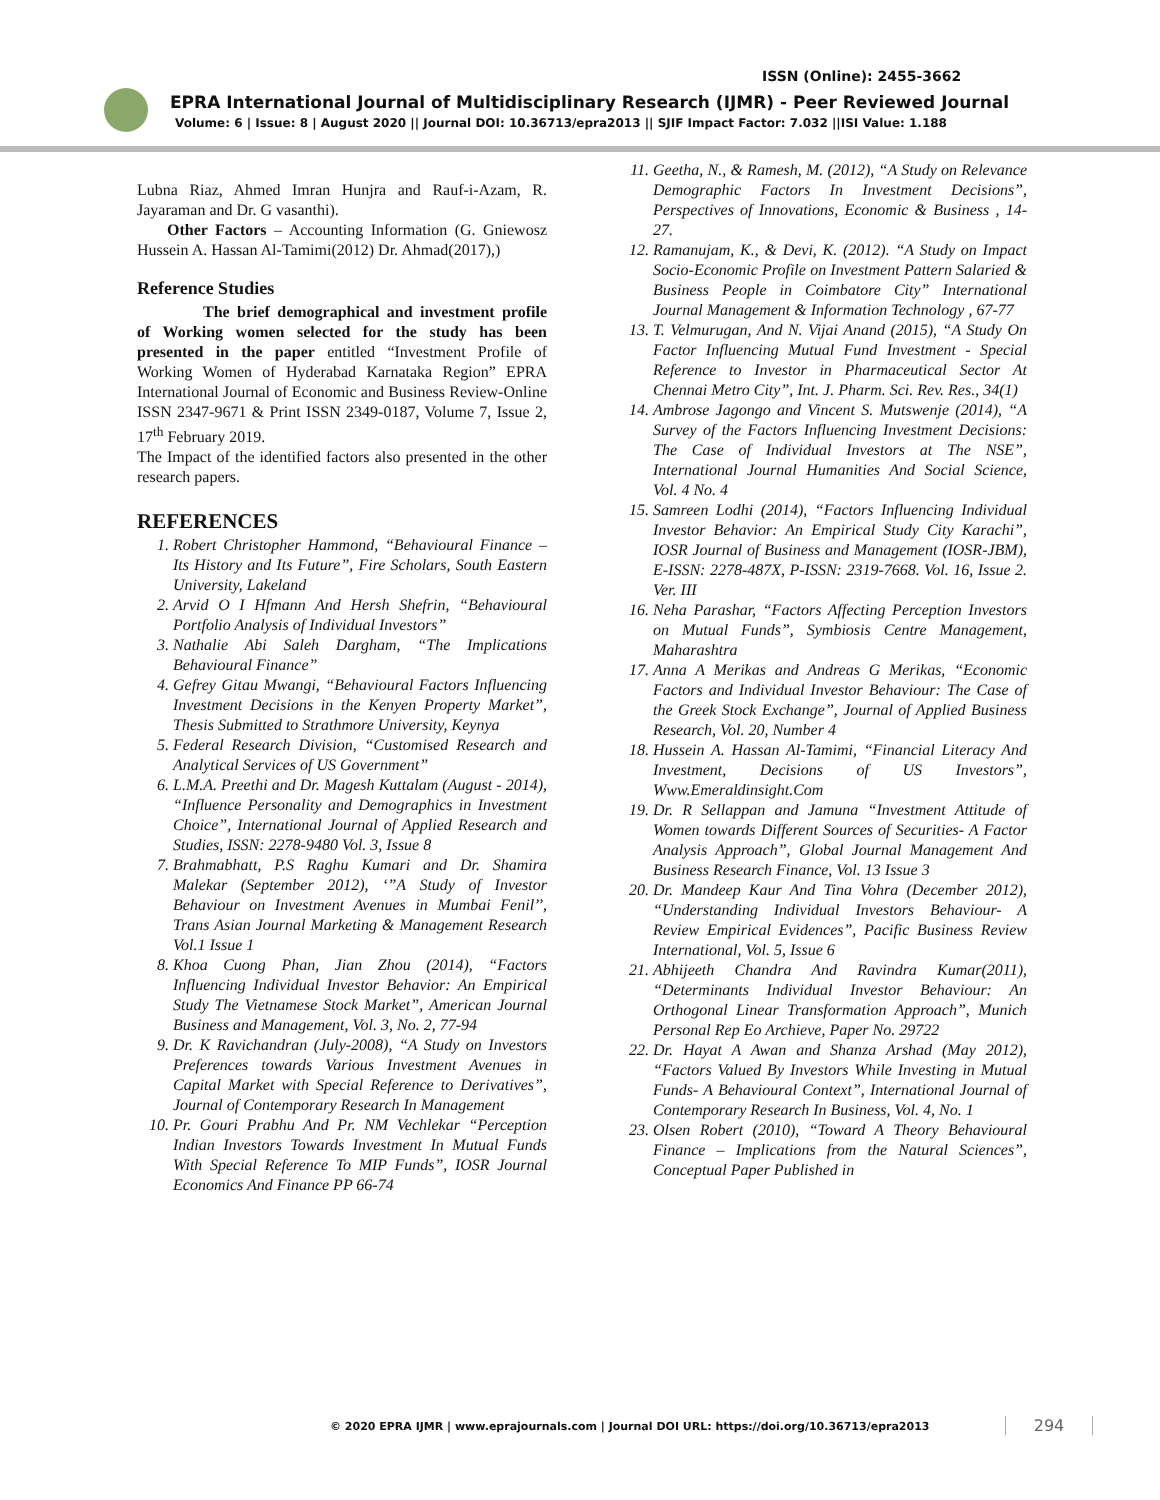ISSN (Online): 2455-3662
EPRA International Journal of Multidisciplinary Research (IJMR) - Peer Reviewed Journal
Volume: 6 | Issue: 8 | August 2020 || Journal DOI: 10.36713/epra2013 || SJIF Impact Factor: 7.032 ||ISI Value: 1.188
Lubna Riaz, Ahmed Imran Hunjra and Rauf-i-Azam, R. Jayaraman and Dr. G vasanthi).
Other Factors – Accounting Information (G. Gniewosz Hussein A. Hassan Al-Tamimi(2012) Dr. Ahmad(2017),)
Reference Studies
The brief demographical and investment profile of Working women selected for the study has been presented in the paper entitled “Investment Profile of Working Women of Hyderabad Karnataka Region” EPRA International Journal of Economic and Business Review-Online ISSN 2347-9671 & Print ISSN 2349-0187, Volume 7, Issue 2, 17<sup>th</sup> February 2019.
The Impact of the identified factors also presented in the other research papers.
REFERENCES
1. Robert Christopher Hammond, “Behavioural Finance – Its History and Its Future”, Fire Scholars, South Eastern University, Lakeland
2. Arvid O I Hfmann And Hersh Shefrin, “Behavioural Portfolio Analysis of Individual Investors”
3. Nathalie Abi Saleh Dargham, “The Implications Behavioural Finance”
4. Gefrey Gitau Mwangi, “Behavioural Factors Influencing Investment Decisions in the Kenyen Property Market”, Thesis Submitted to Strathmore University, Keynya
5. Federal Research Division, “Customised Research and Analytical Services of US Government”
6. L.M.A. Preethi and Dr. Magesh Kuttalam (August - 2014), “Influence Personality and Demographics in Investment Choice”, International Journal of Applied Research and Studies, ISSN: 2278-9480 Vol. 3, Issue 8
7. Brahmabhatt, P.S Raghu Kumari and Dr. Shamira Malekar (September 2012), ‘”A Study of Investor Behaviour on Investment Avenues in Mumbai Fenil’’, Trans Asian Journal Marketing & Management Research Vol.1 Issue 1
8. Khoa Cuong Phan, Jian Zhou (2014), “Factors Influencing Individual Investor Behavior: An Empirical Study The Vietnamese Stock Market”, American Journal Business and Management, Vol. 3, No. 2, 77-94
9. Dr. K Ravichandran (July-2008), “A Study on Investors Preferences towards Various Investment Avenues in Capital Market with Special Reference to Derivatives”, Journal of Contemporary Research In Management
10. Pr. Gouri Prabhu And Pr. NM Vechlekar “Perception Indian Investors Towards Investment In Mutual Funds With Special Reference To MIP Funds”, IOSR Journal Economics And Finance PP 66-74
11. Geetha, N., & Ramesh, M. (2012), “A Study on Relevance Demographic Factors In Investment Decisions”, Perspectives of Innovations, Economic & Business , 14-27.
12. Ramanujam, K., & Devi, K. (2012). “A Study on Impact Socio-Economic Profile on Investment Pattern Salaried & Business People in Coimbatore City” International Journal Management & Information Technology , 67-77
13. T. Velmurugan, And N. Vijai Anand (2015), “A Study On Factor Influencing Mutual Fund Investment - Special Reference to Investor in Pharmaceutical Sector At Chennai Metro City”, Int. J. Pharm. Sci. Rev. Res., 34(1)
14. Ambrose Jagongo and Vincent S. Mutswenje (2014), “A Survey of the Factors Influencing Investment Decisions: The Case of Individual Investors at The NSE”, International Journal Humanities And Social Science, Vol. 4 No. 4
15. Samreen Lodhi (2014), “Factors Influencing Individual Investor Behavior: An Empirical Study City Karachi”, IOSR Journal of Business and Management (IOSR-JBM), E-ISSN: 2278-487X, P-ISSN: 2319-7668. Vol. 16, Issue 2. Ver. III
16. Neha Parashar, “Factors Affecting Perception Investors on Mutual Funds”, Symbiosis Centre Management, Maharashtra
17. Anna A Merikas and Andreas G Merikas, “Economic Factors and Individual Investor Behaviour: The Case of the Greek Stock Exchange”, Journal of Applied Business Research, Vol. 20, Number 4
18. Hussein A. Hassan Al-Tamimi, “Financial Literacy And Investment, Decisions of US Investors”, Www.Emeraldinsight.Com
19. Dr. R Sellappan and Jamuna “Investment Attitude of Women towards Different Sources of Securities- A Factor Analysis Approach”, Global Journal Management And Business Research Finance, Vol. 13 Issue 3
20. Dr. Mandeep Kaur And Tina Vohra (December 2012), “Understanding Individual Investors Behaviour- A Review Empirical Evidences”, Pacific Business Review International, Vol. 5, Issue 6
21. Abhijeeth Chandra And Ravindra Kumar(2011), “Determinants Individual Investor Behaviour: An Orthogonal Linear Transformation Approach”, Munich Personal Rep Eo Archieve, Paper No. 29722
22. Dr. Hayat A Awan and Shanza Arshad (May 2012), “Factors Valued By Investors While Investing in Mutual Funds- A Behavioural Context”, International Journal of Contemporary Research In Business, Vol. 4, No. 1
23. Olsen Robert (2010), “Toward A Theory Behavioural Finance – Implications from the Natural Sciences”, Conceptual Paper Published in
© 2020 EPRA IJMR | www.eprajournals.com | Journal DOI URL: https://doi.org/10.36713/epra2013
294